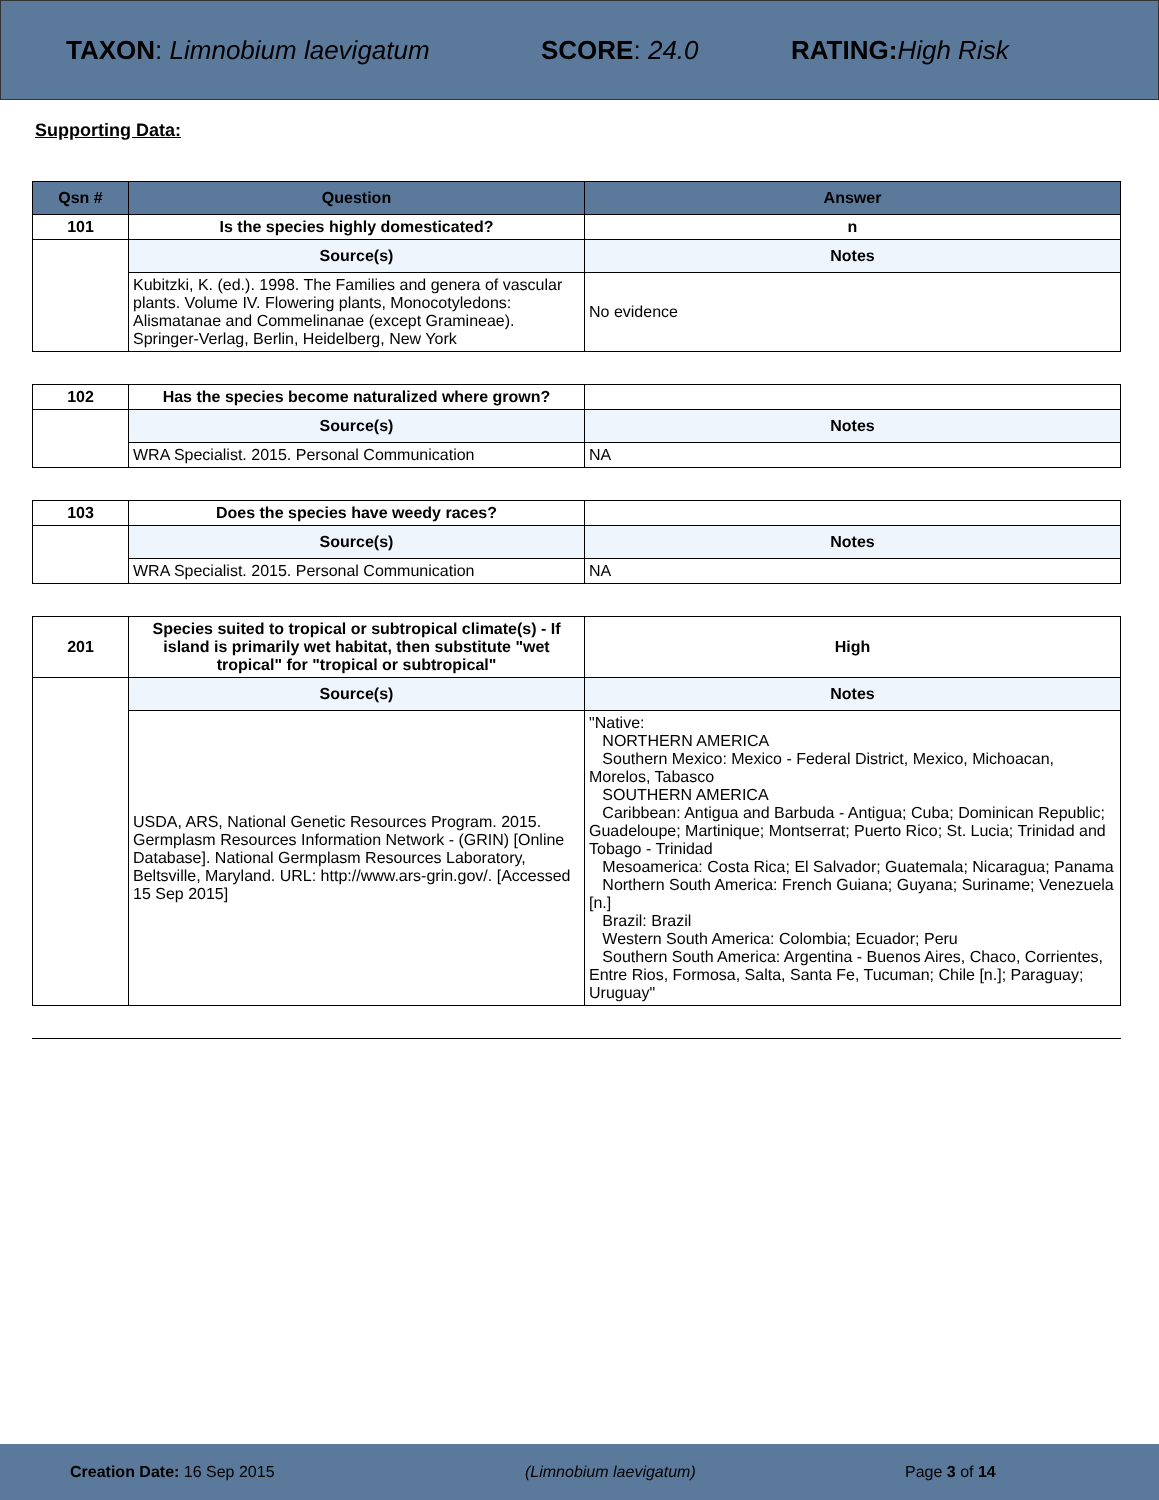TAXON: Limnobium laevigatum SCORE: 24.0 RATING: High Risk
Supporting Data:
| Qsn # | Question | Answer |
| --- | --- | --- |
| 101 | Is the species highly domesticated? | n |
| | Source(s) | Notes |
| | Kubitzki, K. (ed.). 1998. The Families and genera of vascular plants. Volume IV. Flowering plants, Monocotyledons: Alismatanae and Commelinanae (except Gramineae). Springer-Verlag, Berlin, Heidelberg, New York | No evidence |
| 102 | Has the species become naturalized where grown? | |
| | Source(s) | Notes |
| | WRA Specialist. 2015. Personal Communication | NA |
| 103 | Does the species have weedy races? | |
| | Source(s) | Notes |
| | WRA Specialist. 2015. Personal Communication | NA |
| 201 | Species suited to tropical or subtropical climate(s) - If island is primarily wet habitat, then substitute "wet tropical" for "tropical or subtropical" | High |
| | Source(s) | Notes |
| | USDA, ARS, National Genetic Resources Program. 2015. Germplasm Resources Information Network - (GRIN) [Online Database]. National Germplasm Resources Laboratory, Beltsville, Maryland. URL: http://www.ars-grin.gov/. [Accessed 15 Sep 2015] | "Native: NORTHERN AMERICA Southern Mexico: Mexico - Federal District, Mexico, Michoacan, Morelos, Tabasco SOUTHERN AMERICA Caribbean: Antigua and Barbuda - Antigua; Cuba; Dominican Republic; Guadeloupe; Martinique; Montserrat; Puerto Rico; St. Lucia; Trinidad and Tobago - Trinidad Mesoamerica: Costa Rica; El Salvador; Guatemala; Nicaragua; Panama Northern South America: French Guiana; Guyana; Suriname; Venezuela [n.] Brazil: Brazil Western South America: Colombia; Ecuador; Peru Southern South America: Argentina - Buenos Aires, Chaco, Corrientes, Entre Rios, Formosa, Salta, Santa Fe, Tucuman; Chile [n.]; Paraguay; Uruguay" |
Creation Date: 16 Sep 2015 (Limnobium laevigatum) Page 3 of 14